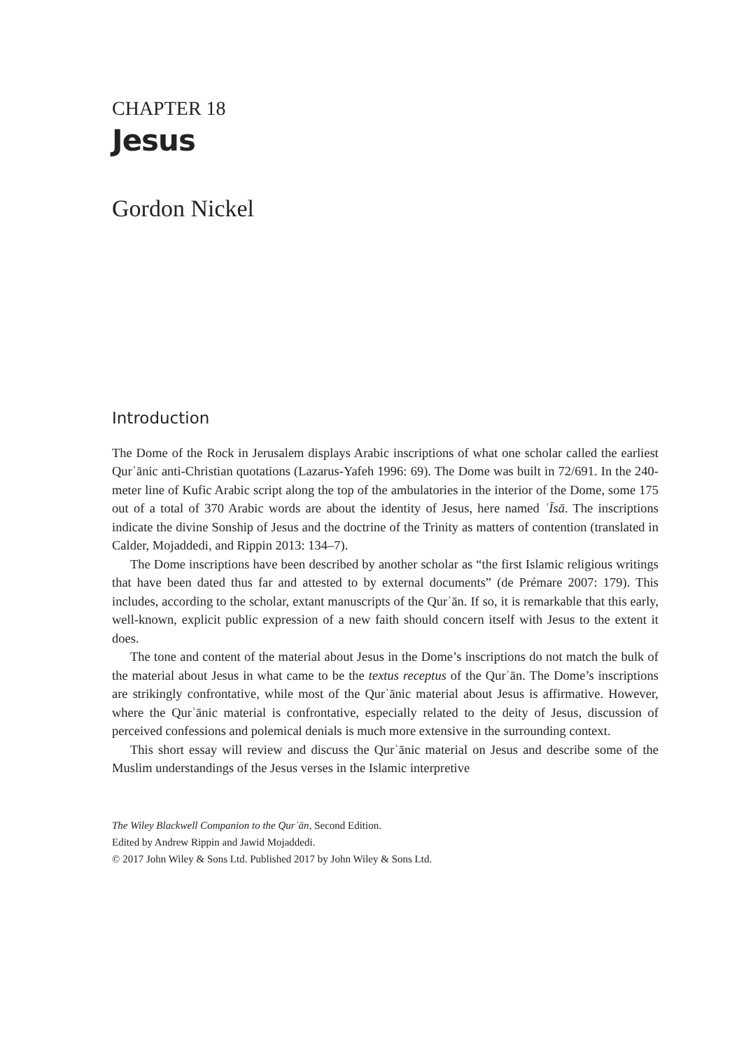CHAPTER 18
Jesus
Gordon Nickel
Introduction
The Dome of the Rock in Jerusalem displays Arabic inscriptions of what one scholar called the earliest Qurʾānic anti-Christian quotations (Lazarus-Yafeh 1996: 69). The Dome was built in 72/691. In the 240-meter line of Kufic Arabic script along the top of the ambulatories in the interior of the Dome, some 175 out of a total of 370 Arabic words are about the identity of Jesus, here named ʿĪsā. The inscriptions indicate the divine Sonship of Jesus and the doctrine of the Trinity as matters of contention (translated in Calder, Mojaddedi, and Rippin 2013: 134–7).
The Dome inscriptions have been described by another scholar as “the first Islamic religious writings that have been dated thus far and attested to by external documents” (de Prémare 2007: 179). This includes, according to the scholar, extant manuscripts of the Qurʾān. If so, it is remarkable that this early, well-known, explicit public expression of a new faith should concern itself with Jesus to the extent it does.
The tone and content of the material about Jesus in the Dome’s inscriptions do not match the bulk of the material about Jesus in what came to be the textus receptus of the Qurʾān. The Dome’s inscriptions are strikingly confrontative, while most of the Qurʾānic material about Jesus is affirmative. However, where the Qurʾānic material is confrontative, especially related to the deity of Jesus, discussion of perceived confessions and polemical denials is much more extensive in the surrounding context.
This short essay will review and discuss the Qurʾānic material on Jesus and describe some of the Muslim understandings of the Jesus verses in the Islamic interpretive
The Wiley Blackwell Companion to the Qurʾān, Second Edition.
Edited by Andrew Rippin and Jawid Mojaddedi.
© 2017 John Wiley & Sons Ltd. Published 2017 by John Wiley & Sons Ltd.